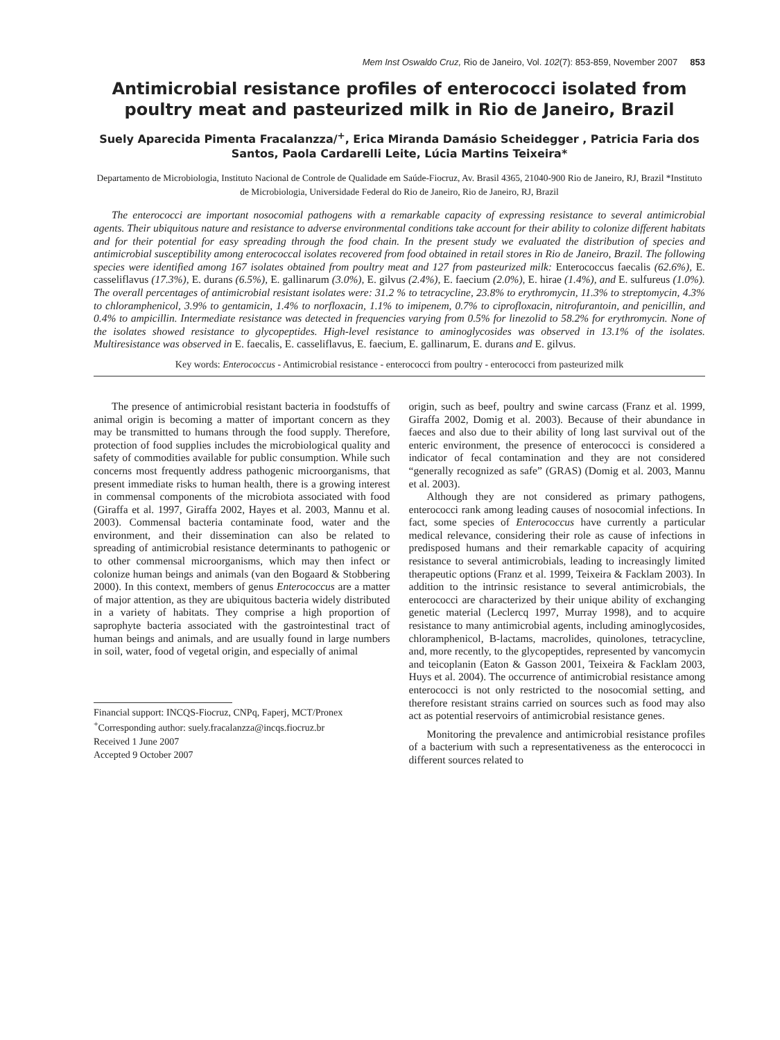Mem Inst Oswaldo Cruz, Rio de Janeiro, Vol. 102(7): 853-859, November 2007 853
Antimicrobial resistance profiles of enterococci isolated from poultry meat and pasteurized milk in Rio de Janeiro, Brazil
Suely Aparecida Pimenta Fracalanzza/<sup>+</sup>, Erica Miranda Damásio Scheidegger , Patricia Faria dos Santos, Paola Cardarelli Leite, Lúcia Martins Teixeira*
Departamento de Microbiologia, Instituto Nacional de Controle de Qualidade em Saúde-Fiocruz, Av. Brasil 4365, 21040-900 Rio de Janeiro, RJ, Brazil *Instituto de Microbiologia, Universidade Federal do Rio de Janeiro, Rio de Janeiro, RJ, Brazil
The enterococci are important nosocomial pathogens with a remarkable capacity of expressing resistance to several antimicrobial agents. Their ubiquitous nature and resistance to adverse environmental conditions take account for their ability to colonize different habitats and for their potential for easy spreading through the food chain. In the present study we evaluated the distribution of species and antimicrobial susceptibility among enterococcal isolates recovered from food obtained in retail stores in Rio de Janeiro, Brazil. The following species were identified among 167 isolates obtained from poultry meat and 127 from pasteurized milk: Enterococcus faecalis (62.6%), E. casseliflavus (17.3%), E. durans (6.5%), E. gallinarum (3.0%), E. gilvus (2.4%), E. faecium (2.0%), E. hirae (1.4%), and E. sulfureus (1.0%). The overall percentages of antimicrobial resistant isolates were: 31.2 % to tetracycline, 23.8% to erythromycin, 11.3% to streptomycin, 4.3% to chloramphenicol, 3.9% to gentamicin, 1.4% to norfloxacin, 1.1% to imipenem, 0.7% to ciprofloxacin, nitrofurantoin, and penicillin, and 0.4% to ampicillin. Intermediate resistance was detected in frequencies varying from 0.5% for linezolid to 58.2% for erythromycin. None of the isolates showed resistance to glycopeptides. High-level resistance to aminoglycosides was observed in 13.1% of the isolates. Multiresistance was observed in E. faecalis, E. casseliflavus, E. faecium, E. gallinarum, E. durans and E. gilvus.
Key words: Enterococcus - Antimicrobial resistance - enterococci from poultry - enterococci from pasteurized milk
The presence of antimicrobial resistant bacteria in foodstuffs of animal origin is becoming a matter of important concern as they may be transmitted to humans through the food supply. Therefore, protection of food supplies includes the microbiological quality and safety of commodities available for public consumption. While such concerns most frequently address pathogenic microorganisms, that present immediate risks to human health, there is a growing interest in commensal components of the microbiota associated with food (Giraffa et al. 1997, Giraffa 2002, Hayes et al. 2003, Mannu et al. 2003). Commensal bacteria contaminate food, water and the environment, and their dissemination can also be related to spreading of antimicrobial resistance determinants to pathogenic or to other commensal microorganisms, which may then infect or colonize human beings and animals (van den Bogaard & Stobbering 2000). In this context, members of genus Enterococcus are a matter of major attention, as they are ubiquitous bacteria widely distributed in a variety of habitats. They comprise a high proportion of saprophyte bacteria associated with the gastrointestinal tract of human beings and animals, and are usually found in large numbers in soil, water, food of vegetal origin, and especially of animal
Financial support: INCQS-Fiocruz, CNPq, Faperj, MCT/Pronex
<sup>+</sup>Corresponding author: suely.fracalanzza@incqs.fiocruz.br
Received 1 June 2007
Accepted 9 October 2007
origin, such as beef, poultry and swine carcass (Franz et al. 1999, Giraffa 2002, Domig et al. 2003). Because of their abundance in faeces and also due to their ability of long last survival out of the enteric environment, the presence of enterococci is considered a indicator of fecal contamination and they are not considered “generally recognized as safe” (GRAS) (Domig et al. 2003, Mannu et al. 2003).
Although they are not considered as primary pathogens, enterococci rank among leading causes of nosocomial infections. In fact, some species of Enterococcus have currently a particular medical relevance, considering their role as cause of infections in predisposed humans and their remarkable capacity of acquiring resistance to several antimicrobials, leading to increasingly limited therapeutic options (Franz et al. 1999, Teixeira & Facklam 2003). In addition to the intrinsic resistance to several antimicrobials, the enterococci are characterized by their unique ability of exchanging genetic material (Leclercq 1997, Murray 1998), and to acquire resistance to many antimicrobial agents, including aminoglycosides, chloramphenicol, B-lactams, macrolides, quinolones, tetracycline, and, more recently, to the glycopeptides, represented by vancomycin and teicoplanin (Eaton & Gasson 2001, Teixeira & Facklam 2003, Huys et al. 2004). The occurrence of antimicrobial resistance among enterococci is not only restricted to the nosocomial setting, and therefore resistant strains carried on sources such as food may also act as potential reservoirs of antimicrobial resistance genes.
Monitoring the prevalence and antimicrobial resistance profiles of a bacterium with such a representativeness as the enterococci in different sources related to